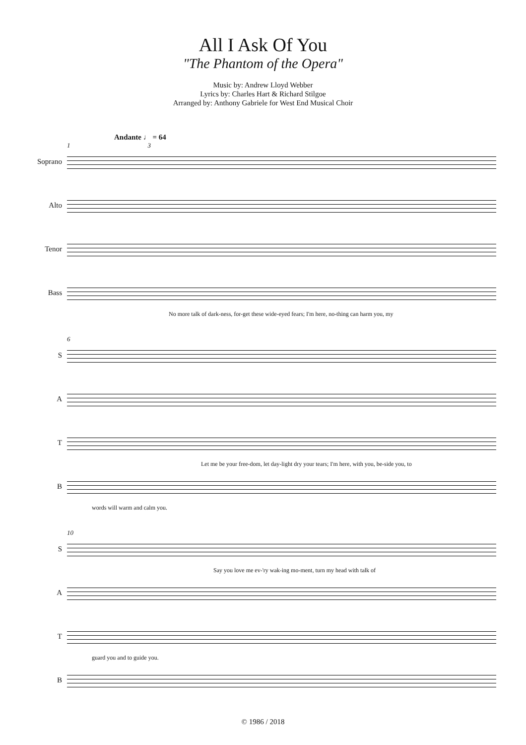All I Ask Of You
"The Phantom of the Opera"
Music by: Andrew Lloyd Webber
Lyrics by: Charles Hart & Richard Stilgoe
Arranged by: Anthony Gabriele for West End Musical Choir
Andante ♩ = 64
1 3
Soprano
Alto
Tenor
Bass
No more talk of dark-ness, for-get these wide-eyed fears; I'm here, no-thing can harm you, my
6
S
A
T
Let me be your free-dom, let day-light dry your tears; I'm here, with you, be-side you, to
B
words will warm and calm you.
10
S
Say you love me ev-'ry wak-ing mo-ment, turn my head with talk of
A
T
guard you and to guide you.
B
© 1986 / 2018